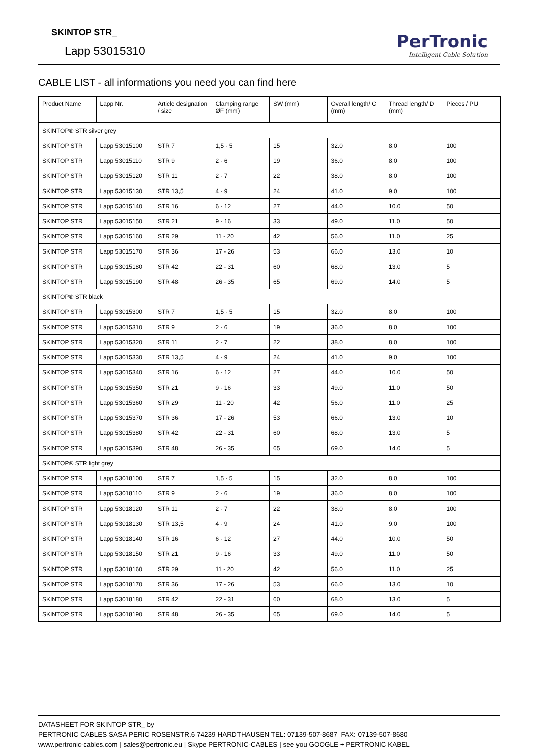SKINTOP STR_
Lapp 53015310
PerTronic
Intelligent Cable Solution
CABLE LIST - all informations you need you can find here
| Product Name | Lapp Nr. | Article designation / size | Clamping range ØF (mm) | SW (mm) | Overall length/ C (mm) | Thread length/ D (mm) | Pieces / PU |
| --- | --- | --- | --- | --- | --- | --- | --- |
| SKINTOP® STR silver grey | | | | | | | |
| SKINTOP STR | Lapp 53015100 | STR 7 | 1,5 - 5 | 15 | 32.0 | 8.0 | 100 |
| SKINTOP STR | Lapp 53015110 | STR 9 | 2 - 6 | 19 | 36.0 | 8.0 | 100 |
| SKINTOP STR | Lapp 53015120 | STR 11 | 2 - 7 | 22 | 38.0 | 8.0 | 100 |
| SKINTOP STR | Lapp 53015130 | STR 13,5 | 4 - 9 | 24 | 41.0 | 9.0 | 100 |
| SKINTOP STR | Lapp 53015140 | STR 16 | 6 - 12 | 27 | 44.0 | 10.0 | 50 |
| SKINTOP STR | Lapp 53015150 | STR 21 | 9 - 16 | 33 | 49.0 | 11.0 | 50 |
| SKINTOP STR | Lapp 53015160 | STR 29 | 11 - 20 | 42 | 56.0 | 11.0 | 25 |
| SKINTOP STR | Lapp 53015170 | STR 36 | 17 - 26 | 53 | 66.0 | 13.0 | 10 |
| SKINTOP STR | Lapp 53015180 | STR 42 | 22 - 31 | 60 | 68.0 | 13.0 | 5 |
| SKINTOP STR | Lapp 53015190 | STR 48 | 26 - 35 | 65 | 69.0 | 14.0 | 5 |
| SKINTOP® STR black | | | | | | | |
| SKINTOP STR | Lapp 53015300 | STR 7 | 1,5 - 5 | 15 | 32.0 | 8.0 | 100 |
| SKINTOP STR | Lapp 53015310 | STR 9 | 2 - 6 | 19 | 36.0 | 8.0 | 100 |
| SKINTOP STR | Lapp 53015320 | STR 11 | 2 - 7 | 22 | 38.0 | 8.0 | 100 |
| SKINTOP STR | Lapp 53015330 | STR 13,5 | 4 - 9 | 24 | 41.0 | 9.0 | 100 |
| SKINTOP STR | Lapp 53015340 | STR 16 | 6 - 12 | 27 | 44.0 | 10.0 | 50 |
| SKINTOP STR | Lapp 53015350 | STR 21 | 9 - 16 | 33 | 49.0 | 11.0 | 50 |
| SKINTOP STR | Lapp 53015360 | STR 29 | 11 - 20 | 42 | 56.0 | 11.0 | 25 |
| SKINTOP STR | Lapp 53015370 | STR 36 | 17 - 26 | 53 | 66.0 | 13.0 | 10 |
| SKINTOP STR | Lapp 53015380 | STR 42 | 22 - 31 | 60 | 68.0 | 13.0 | 5 |
| SKINTOP STR | Lapp 53015390 | STR 48 | 26 - 35 | 65 | 69.0 | 14.0 | 5 |
| SKINTOP® STR light grey | | | | | | | |
| SKINTOP STR | Lapp 53018100 | STR 7 | 1,5 - 5 | 15 | 32.0 | 8.0 | 100 |
| SKINTOP STR | Lapp 53018110 | STR 9 | 2 - 6 | 19 | 36.0 | 8.0 | 100 |
| SKINTOP STR | Lapp 53018120 | STR 11 | 2 - 7 | 22 | 38.0 | 8.0 | 100 |
| SKINTOP STR | Lapp 53018130 | STR 13,5 | 4 - 9 | 24 | 41.0 | 9.0 | 100 |
| SKINTOP STR | Lapp 53018140 | STR 16 | 6 - 12 | 27 | 44.0 | 10.0 | 50 |
| SKINTOP STR | Lapp 53018150 | STR 21 | 9 - 16 | 33 | 49.0 | 11.0 | 50 |
| SKINTOP STR | Lapp 53018160 | STR 29 | 11 - 20 | 42 | 56.0 | 11.0 | 25 |
| SKINTOP STR | Lapp 53018170 | STR 36 | 17 - 26 | 53 | 66.0 | 13.0 | 10 |
| SKINTOP STR | Lapp 53018180 | STR 42 | 22 - 31 | 60 | 68.0 | 13.0 | 5 |
| SKINTOP STR | Lapp 53018190 | STR 48 | 26 - 35 | 65 | 69.0 | 14.0 | 5 |
DATASHEET FOR SKINTOP STR_ by
PERTRONIC CABLES SASA PERIC ROSENSTR.6 74239 HARDTHAUSEN TEL: 07139-507-8687 FAX: 07139-507-8680
www.pertronic-cables.com | sales@pertronic.eu | Skype PERTRONIC-CABLES | see you GOOGLE + PERTRONIC KABEL